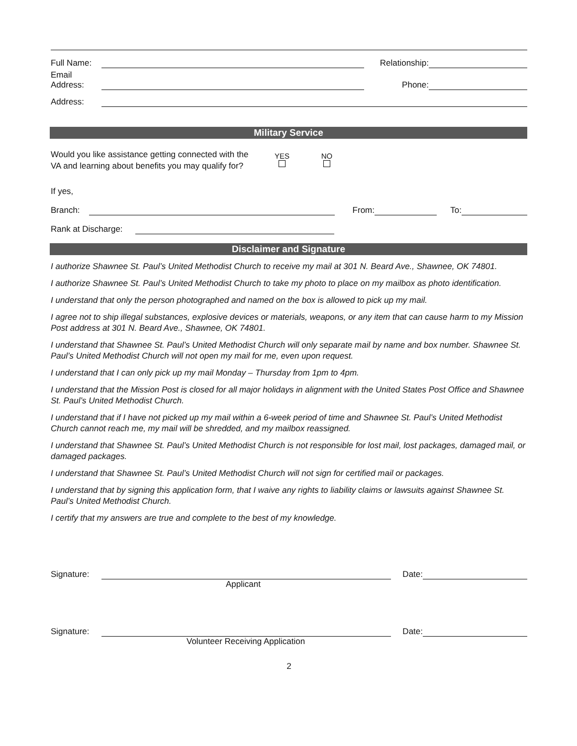Full Name: Relationship:
Email
Address: Phone:
Address:
Military Service
Would you like assistance getting connected with the VA and learning about benefits you may qualify for? YES
NO
If yes,
Branch: From: To:
Rank at Discharge:
Disclaimer and Signature
I authorize Shawnee St. Paul’s United Methodist Church to receive my mail at 301 N. Beard Ave., Shawnee, OK 74801.
I authorize Shawnee St. Paul’s United Methodist Church to take my photo to place on my mailbox as photo identification.
I understand that only the person photographed and named on the box is allowed to pick up my mail.
I agree not to ship illegal substances, explosive devices or materials, weapons, or any item that can cause harm to my Mission Post address at 301 N. Beard Ave., Shawnee, OK 74801.
I understand that Shawnee St. Paul’s United Methodist Church will only separate mail by name and box number. Shawnee St. Paul’s United Methodist Church will not open my mail for me, even upon request.
I understand that I can only pick up my mail Monday – Thursday from 1pm to 4pm.
I understand that the Mission Post is closed for all major holidays in alignment with the United States Post Office and Shawnee St. Paul’s United Methodist Church.
I understand that if I have not picked up my mail within a 6-week period of time and Shawnee St. Paul’s United Methodist Church cannot reach me, my mail will be shredded, and my mailbox reassigned.
I understand that Shawnee St. Paul’s United Methodist Church is not responsible for lost mail, lost packages, damaged mail, or damaged packages.
I understand that Shawnee St. Paul’s United Methodist Church will not sign for certified mail or packages.
I understand that by signing this application form, that I waive any rights to liability claims or lawsuits against Shawnee St. Paul’s United Methodist Church.
I certify that my answers are true and complete to the best of my knowledge.
Signature: Date:
Applicant
Signature: Date:
Volunteer Receiving Application
2